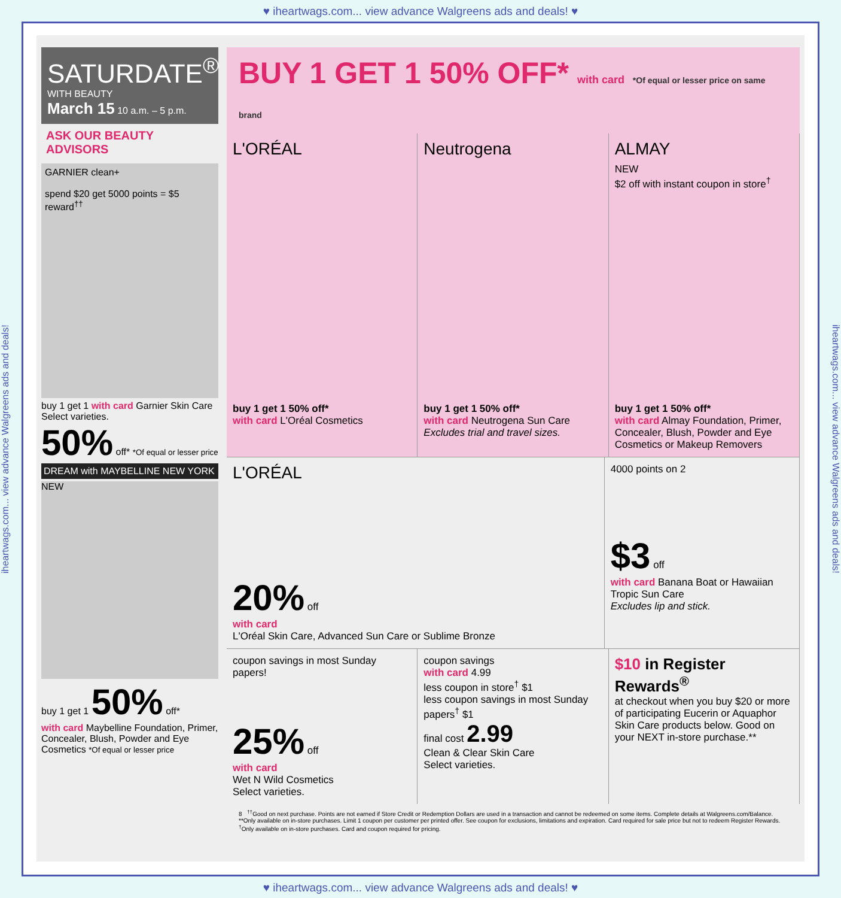♥ iheartwags.com... view advance Walgreens ads and deals! ♥
iheartwags.com... view advance Walgreens ads and deals!
SATURDATE<sup>®</sup>
WITH BEAUTY
March 15 10 a.m. – 5 p.m.
ASK OUR BEAUTY ADVISORS
GARNIER clean+
spend $20 get 5000 points = $5 reward<sup>††</sup>
buy 1 get 1 with card Garnier Skin Care Select varieties.
50% off* *Of equal or lesser price
DREAM with MAYBELLINE NEW YORK
NEW
buy 1 get 1 50% off*
with card Maybelline Foundation, Primer, Concealer, Blush, Powder and Eye Cosmetics *Of equal or lesser price
BUY 1 GET 1 50% OFF* with card *Of equal or lesser price on same brand
L'ORÉAL
buy 1 get 1 50% off*
with card L'Oréal Cosmetics
Neutrogena
buy 1 get 1 50% off*
with card Neutrogena Sun Care
Excludes trial and travel sizes.
ALMAY
NEW
$2 off with instant coupon in store<sup>†</sup>
buy 1 get 1 50% off*
with card Almay Foundation, Primer, Concealer, Blush, Powder and Eye Cosmetics or Makeup Removers
L'ORÉAL
20% off
with card
L'Oréal Skin Care, Advanced Sun Care or Sublime Bronze
4000 points on 2
$3 off
with card Banana Boat or Hawaiian Tropic Sun Care
Excludes lip and stick.
coupon savings in most Sunday papers!
25% off
with card
Wet N Wild Cosmetics
Select varieties.
coupon savings
with card 4.99
less coupon in store<sup>†</sup> $1
less coupon savings in most Sunday papers<sup>†</sup> $1
final cost 2.99
Clean & Clear Skin Care
Select varieties.
$10 in Register Rewards<sup>®</sup>
at checkout when you buy $20 or more of participating Eucerin or Aquaphor Skin Care products below. Good on your NEXT in-store purchase.**
8 <sup>††</sup>Good on next purchase. Points are not earned if Store Credit or Redemption Dollars are used in a transaction and cannot be redeemed on some items. Complete details at Walgreens.com/Balance.
**Only available on in-store purchases. Limit 1 coupon per customer per printed offer. See coupon for exclusions, limitations and expiration. Card required for sale price but not to redeem Register Rewards.
<sup>†</sup> Only available on in-store purchases. Card and coupon required for pricing.
iheartwags.com... view advance Walgreens ads and deals!
♥ iheartwags.com... view advance Walgreens ads and deals! ♥